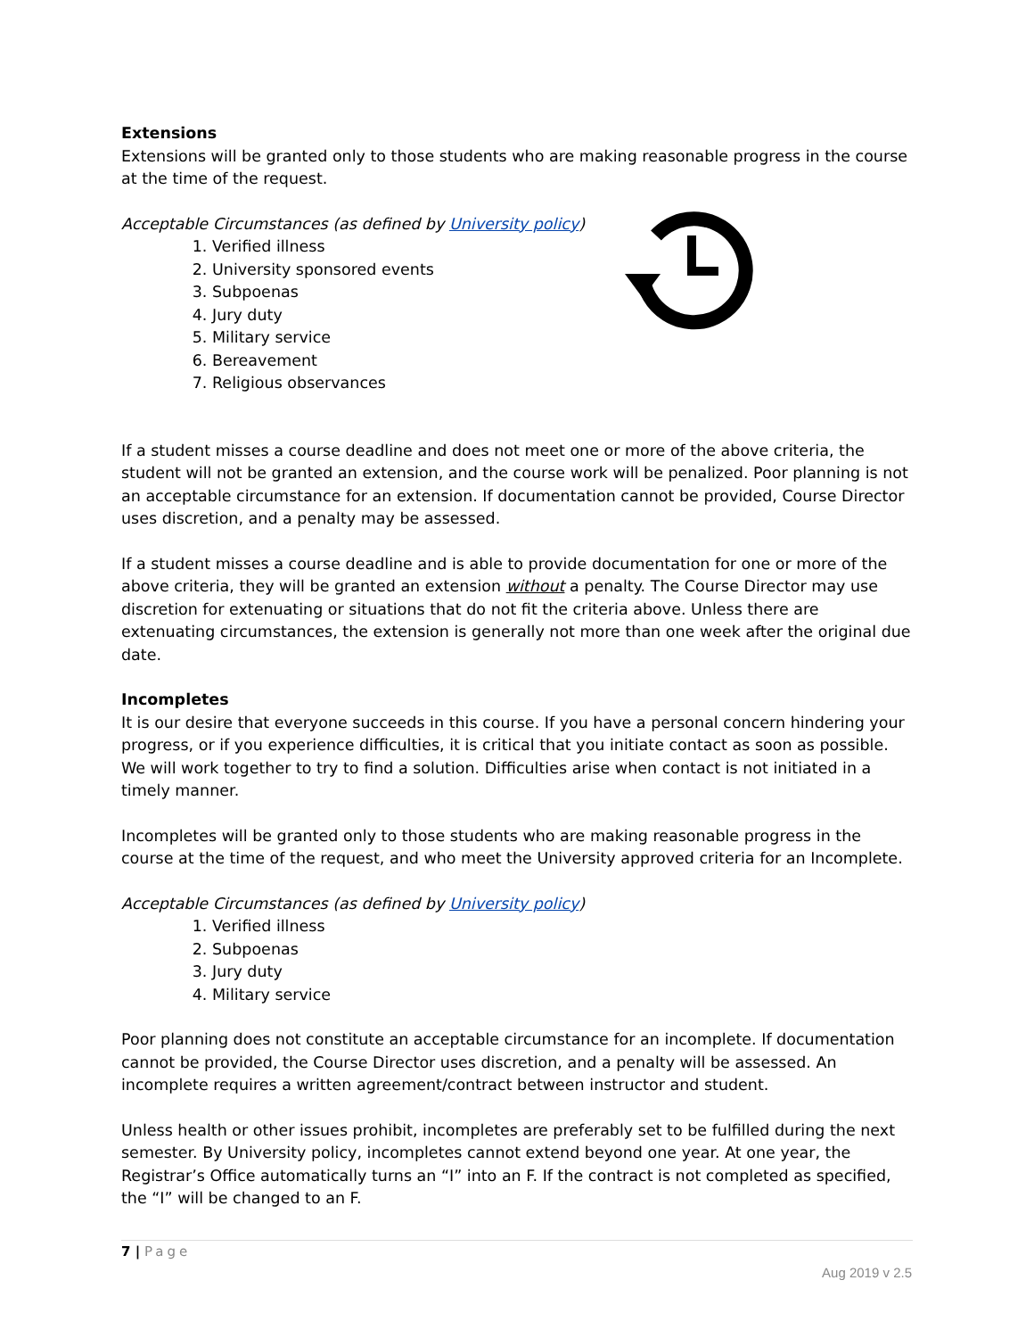Extensions
Extensions will be granted only to those students who are making reasonable progress in the course at the time of the request.
Acceptable Circumstances (as defined by University policy)
1. Verified illness
2. University sponsored events
3. Subpoenas
4. Jury duty
5. Military service
6. Bereavement
7. Religious observances
If a student misses a course deadline and does not meet one or more of the above criteria, the student will not be granted an extension, and the course work will be penalized. Poor planning is not an acceptable circumstance for an extension. If documentation cannot be provided, Course Director uses discretion, and a penalty may be assessed.
If a student misses a course deadline and is able to provide documentation for one or more of the above criteria, they will be granted an extension without a penalty. The Course Director may use discretion for extenuating or situations that do not fit the criteria above. Unless there are extenuating circumstances, the extension is generally not more than one week after the original due date.
Incompletes
It is our desire that everyone succeeds in this course. If you have a personal concern hindering your progress, or if you experience difficulties, it is critical that you initiate contact as soon as possible. We will work together to try to find a solution. Difficulties arise when contact is not initiated in a timely manner.
Incompletes will be granted only to those students who are making reasonable progress in the course at the time of the request, and who meet the University approved criteria for an Incomplete.
Acceptable Circumstances (as defined by University policy)
1. Verified illness
2. Subpoenas
3. Jury duty
4. Military service
Poor planning does not constitute an acceptable circumstance for an incomplete. If documentation cannot be provided, the Course Director uses discretion, and a penalty will be assessed. An incomplete requires a written agreement/contract between instructor and student.
Unless health or other issues prohibit, incompletes are preferably set to be fulfilled during the next semester. By University policy, incompletes cannot extend beyond one year. At one year, the Registrar’s Office automatically turns an “I” into an F. If the contract is not completed as specified, the “I” will be changed to an F.
7 | Page
Aug 2019 v 2.5